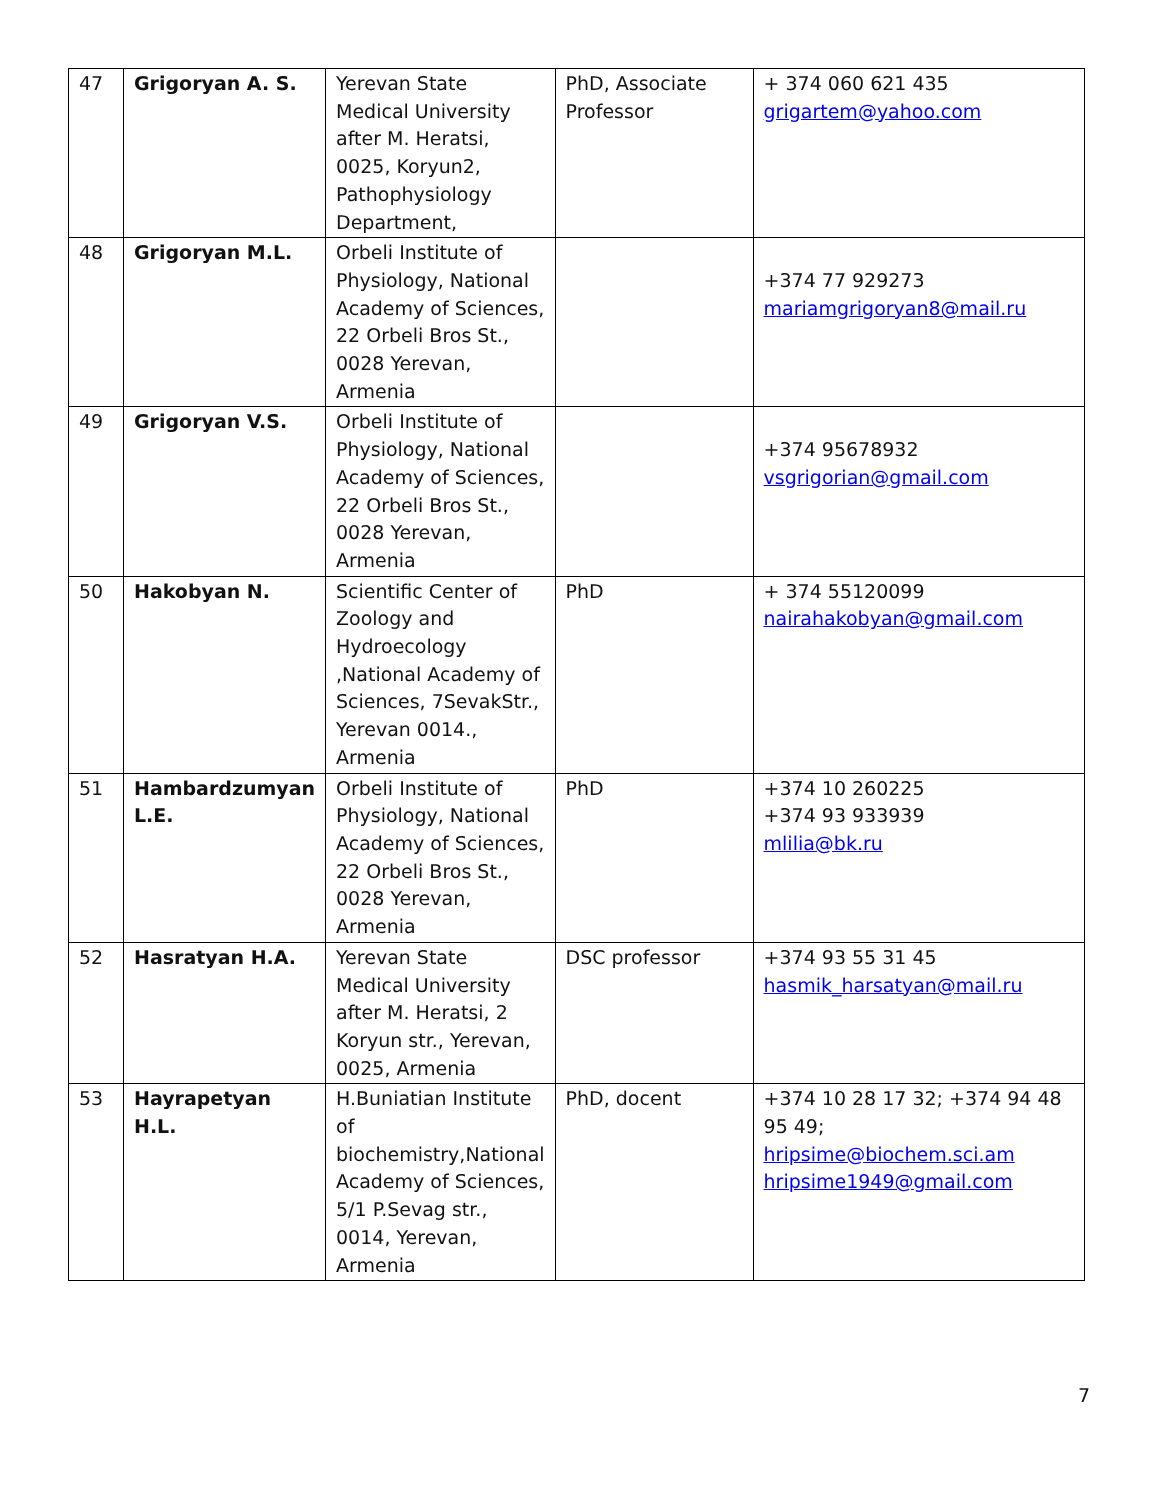| 47 | Grigoryan A. S. | Yerevan State Medical University after M. Heratsi, 0025, Koryun2, Pathophysiology Department, | PhD, Associate Professor | + 374 060 621 435 grigartem@yahoo.com |
| 48 | Grigoryan M.L. | Orbeli Institute of Physiology, National Academy of Sciences, 22 Orbeli Bros St., 0028 Yerevan, Armenia | | +374 77 929273 mariamgrigoryan8@mail.ru |
| 49 | Grigoryan V.S. | Orbeli Institute of Physiology, National Academy of Sciences, 22 Orbeli Bros St., 0028 Yerevan, Armenia | | +374 95678932 vsgrigorian@gmail.com |
| 50 | Hakobyan N. | Scientific Center of Zoology and Hydroecology ,National Academy of Sciences, 7SevakStr., Yerevan 0014., Armenia | PhD | + 374 55120099 nairahakobyan@gmail.com |
| 51 | Hambardzumyan L.E. | Orbeli Institute of Physiology, National Academy of Sciences, 22 Orbeli Bros St., 0028 Yerevan, Armenia | PhD | +374 10 260225 +374 93 933939 mlilia@bk.ru |
| 52 | Hasratyan H.A. | Yerevan State Medical University after M. Heratsi, 2 Koryun str., Yerevan, 0025, Armenia | DSC professor | +374 93 55 31 45 hasmik_harsatyan@mail.ru |
| 53 | Hayrapetyan H.L. | H.Buniatian Institute of biochemistry,National Academy of Sciences, 5/1 P.Sevag str., 0014, Yerevan, Armenia | PhD, docent | +374 10 28 17 32; +374 94 48 95 49; hripsime@biochem.sci.am hripsime1949@gmail.com |
7